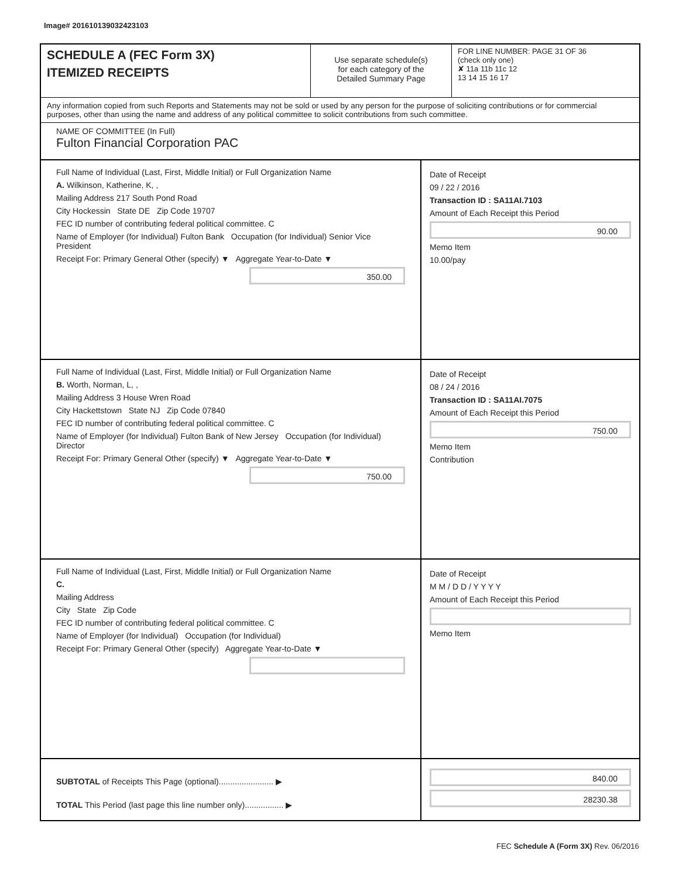Image# 201610139032423103
SCHEDULE A (FEC Form 3X)
ITEMIZED RECEIPTS
Use separate schedule(s)
for each category of the
Detailed Summary Page
FOR LINE NUMBER: PAGE 31 OF 36
(check only one)
✘ 11a 11b 11c 12
13 14 15 16 17
Any information copied from such Reports and Statements may not be sold or used by any person for the purpose of soliciting contributions or for commercial purposes, other than using the name and address of any political committee to solicit contributions from such committee.
NAME OF COMMITTEE (In Full)
Fulton Financial Corporation PAC
Full Name of Individual (Last, First, Middle Initial) or Full Organization Name
A. Wilkinson, Katherine, K, ,
Mailing Address 217 South Pond Road
City Hockessin State DE Zip Code 19707
FEC ID number of contributing federal political committee. C
Name of Employer (for Individual) Fulton Bank Occupation (for Individual) Senior Vice President
Receipt For: Primary General Other (specify) ▼ Aggregate Year-to-Date ▼
350.00
Date of Receipt
09 / 22 / 2016
Transaction ID : SA11AI.7103
Amount of Each Receipt this Period
90.00
Memo Item
10.00/pay
Full Name of Individual (Last, First, Middle Initial) or Full Organization Name
B. Worth, Norman, L, ,
Mailing Address 3 House Wren Road
City Hackettstown State NJ Zip Code 07840
FEC ID number of contributing federal political committee. C
Name of Employer (for Individual) Fulton Bank of New Jersey Occupation (for Individual) Director
Receipt For: Primary General Other (specify) ▼ Aggregate Year-to-Date ▼
750.00
Date of Receipt
08 / 24 / 2016
Transaction ID : SA11AI.7075
Amount of Each Receipt this Period
750.00
Memo Item
Contribution
Full Name of Individual (Last, First, Middle Initial) or Full Organization Name
C.
Mailing Address
City State Zip Code
FEC ID number of contributing federal political committee. C
Name of Employer (for Individual) Occupation (for Individual)
Receipt For: Primary General Other (specify) Aggregate Year-to-Date ▼
Date of Receipt
M M / D D / Y Y Y Y
Amount of Each Receipt this Period
Memo Item
SUBTOTAL of Receipts This Page (optional)........................ ▶
TOTAL This Period (last page this line number only)................. ▶
840.00
28230.38
FEC Schedule A (Form 3X) Rev. 06/2016